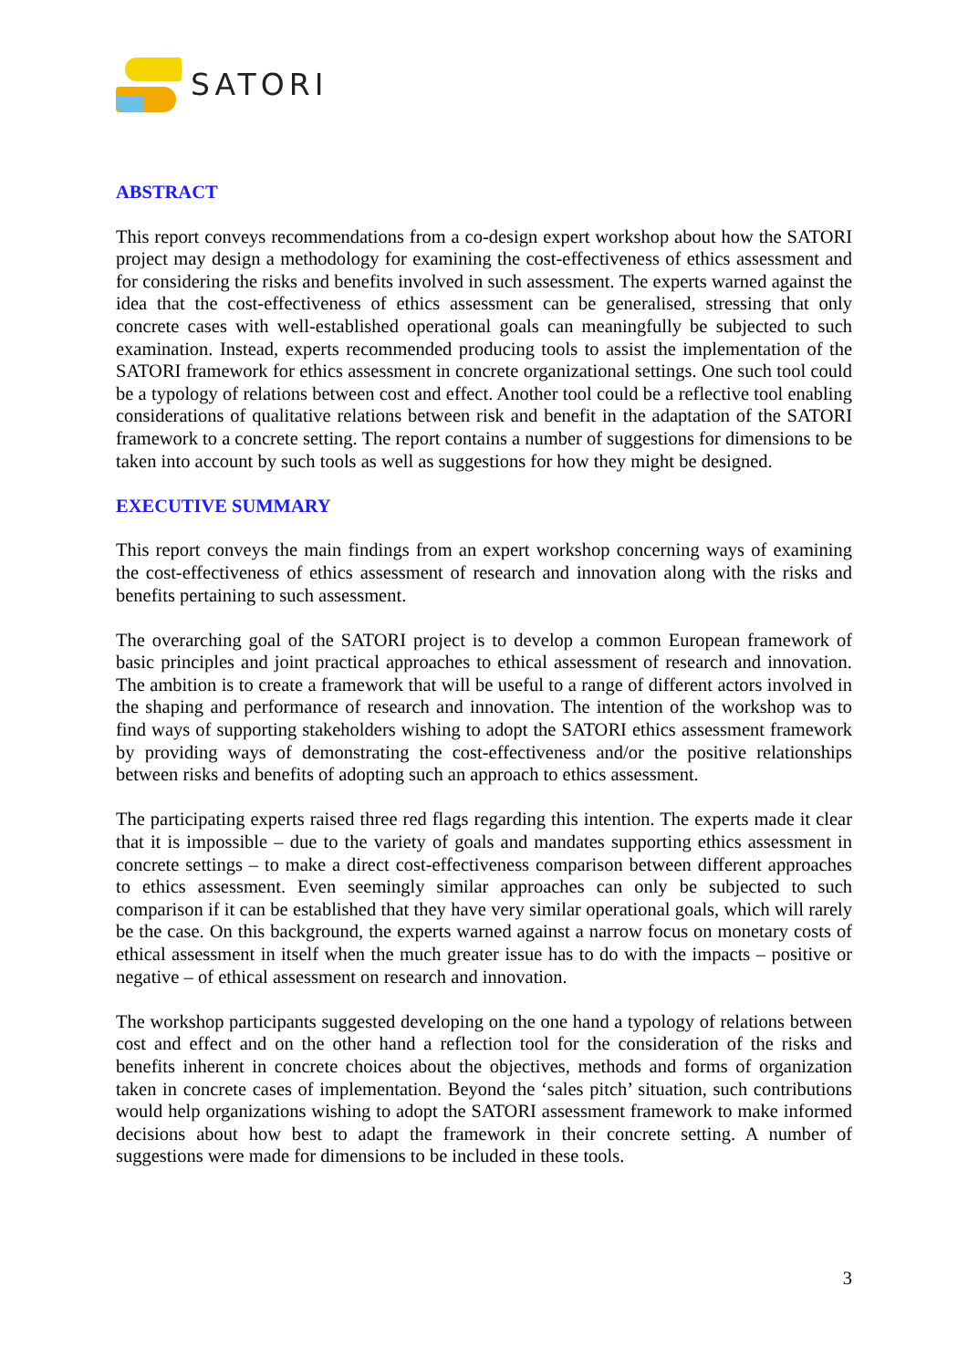SATORI
ABSTRACT
This report conveys recommendations from a co-design expert workshop about how the SATORI project may design a methodology for examining the cost-effectiveness of ethics assessment and for considering the risks and benefits involved in such assessment. The experts warned against the idea that the cost-effectiveness of ethics assessment can be generalised, stressing that only concrete cases with well-established operational goals can meaningfully be subjected to such examination. Instead, experts recommended producing tools to assist the implementation of the SATORI framework for ethics assessment in concrete organizational settings. One such tool could be a typology of relations between cost and effect. Another tool could be a reflective tool enabling considerations of qualitative relations between risk and benefit in the adaptation of the SATORI framework to a concrete setting. The report contains a number of suggestions for dimensions to be taken into account by such tools as well as suggestions for how they might be designed.
EXECUTIVE SUMMARY
This report conveys the main findings from an expert workshop concerning ways of examining the cost-effectiveness of ethics assessment of research and innovation along with the risks and benefits pertaining to such assessment.
The overarching goal of the SATORI project is to develop a common European framework of basic principles and joint practical approaches to ethical assessment of research and innovation. The ambition is to create a framework that will be useful to a range of different actors involved in the shaping and performance of research and innovation. The intention of the workshop was to find ways of supporting stakeholders wishing to adopt the SATORI ethics assessment framework by providing ways of demonstrating the cost-effectiveness and/or the positive relationships between risks and benefits of adopting such an approach to ethics assessment.
The participating experts raised three red flags regarding this intention. The experts made it clear that it is impossible – due to the variety of goals and mandates supporting ethics assessment in concrete settings – to make a direct cost-effectiveness comparison between different approaches to ethics assessment. Even seemingly similar approaches can only be subjected to such comparison if it can be established that they have very similar operational goals, which will rarely be the case. On this background, the experts warned against a narrow focus on monetary costs of ethical assessment in itself when the much greater issue has to do with the impacts – positive or negative – of ethical assessment on research and innovation.
The workshop participants suggested developing on the one hand a typology of relations between cost and effect and on the other hand a reflection tool for the consideration of the risks and benefits inherent in concrete choices about the objectives, methods and forms of organization taken in concrete cases of implementation. Beyond the ‘sales pitch’ situation, such contributions would help organizations wishing to adopt the SATORI assessment framework to make informed decisions about how best to adapt the framework in their concrete setting. A number of suggestions were made for dimensions to be included in these tools.
3